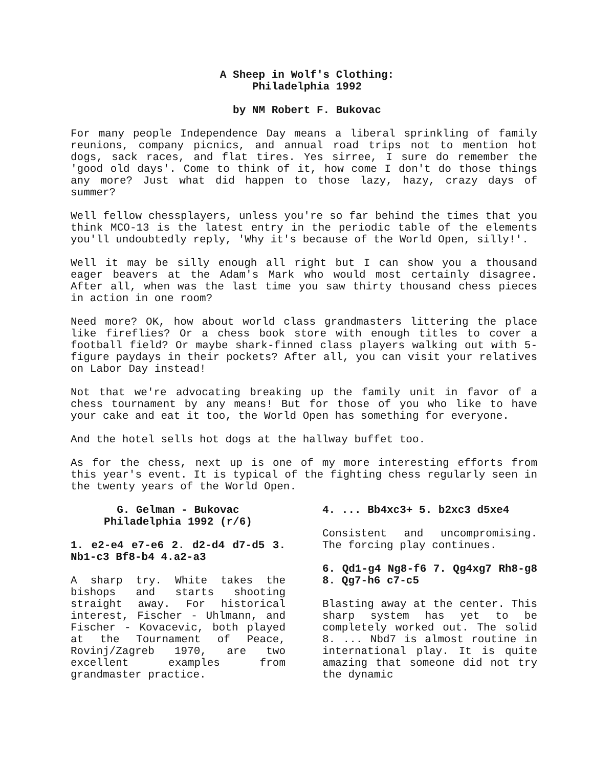A Sheep in Wolf's Clothing:
Philadelphia 1992
by NM Robert F. Bukovac
For many people Independence Day means a liberal sprinkling of family reunions, company picnics, and annual road trips not to mention hot dogs, sack races, and flat tires. Yes sirree, I sure do remember the 'good old days'. Come to think of it, how come I don't do those things any more? Just what did happen to those lazy, hazy, crazy days of summer?
Well fellow chessplayers, unless you're so far behind the times that you think MCO-13 is the latest entry in the periodic table of the elements you'll undoubtedly reply, 'Why it's because of the World Open, silly!'.
Well it may be silly enough all right but I can show you a thousand eager beavers at the Adam's Mark who would most certainly disagree. After all, when was the last time you saw thirty thousand chess pieces in action in one room?
Need more? OK, how about world class grandmasters littering the place like fireflies? Or a chess book store with enough titles to cover a football field? Or maybe shark-finned class players walking out with 5-figure paydays in their pockets? After all, you can visit your relatives on Labor Day instead!
Not that we're advocating breaking up the family unit in favor of a chess tournament by any means! But for those of you who like to have your cake and eat it too, the World Open has something for everyone.
And the hotel sells hot dogs at the hallway buffet too.
As for the chess, next up is one of my more interesting efforts from this year's event. It is typical of the fighting chess regularly seen in the twenty years of the World Open.
G. Gelman - Bukovac
Philadelphia 1992 (r/6)
1. e2-e4 e7-e6 2. d2-d4 d7-d5 3. Nb1-c3 Bf8-b4 4.a2-a3
A sharp try. White takes the bishops and starts shooting straight away. For historical interest, Fischer - Uhlmann, and Fischer - Kovacevic, both played at the Tournament of Peace, Rovinj/Zagreb 1970, are two excellent examples from grandmaster practice.
4. ... Bb4xc3+ 5. b2xc3 d5xe4
Consistent and uncompromising. The forcing play continues.
6. Qd1-g4 Ng8-f6 7. Qg4xg7 Rh8-g8 8. Qg7-h6 c7-c5
Blasting away at the center. This sharp system has yet to be completely worked out. The solid 8. ... Nbd7 is almost routine in international play. It is quite amazing that someone did not try the dynamic